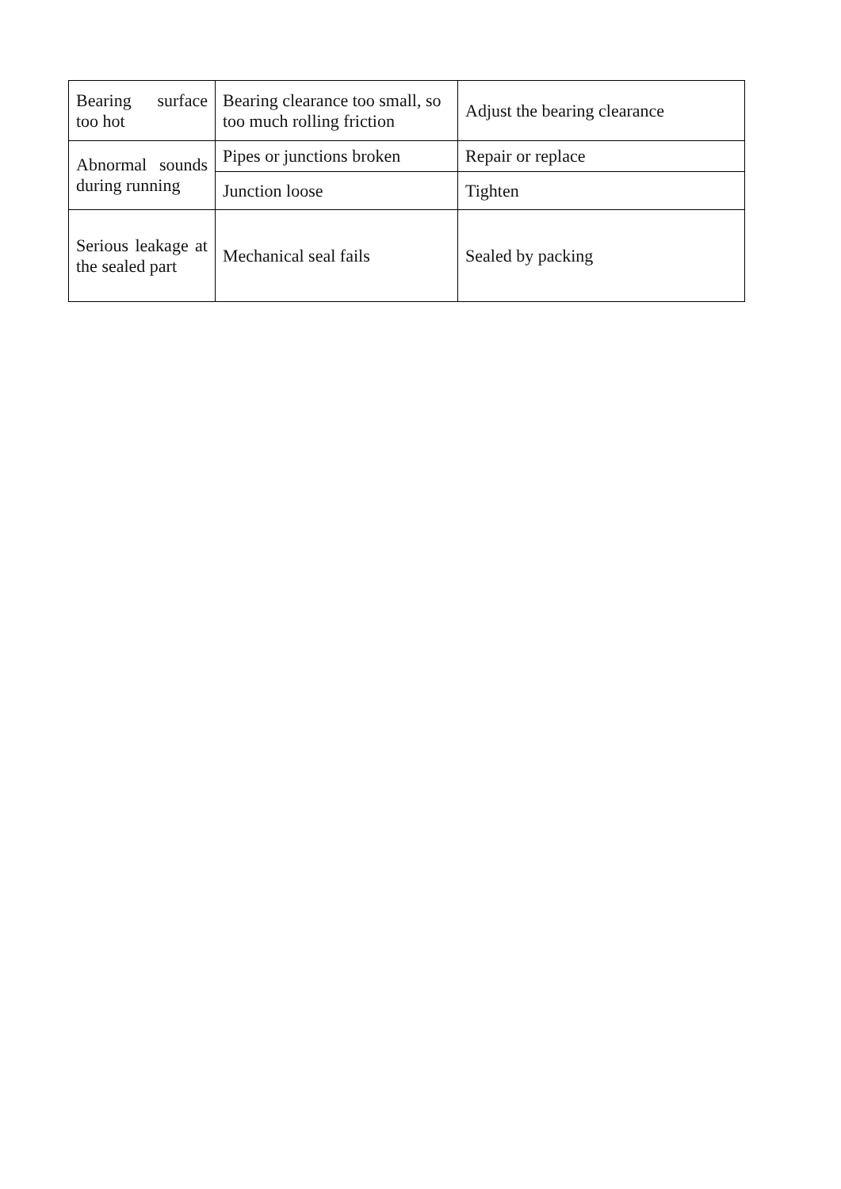| Bearing surface too hot | Bearing clearance too small, so too much rolling friction | Adjust the bearing clearance |
| Abnormal sounds during running | Pipes or junctions broken | Repair or replace |
| | Junction loose | Tighten |
| Serious leakage at the sealed part | Mechanical seal fails | Sealed by packing |